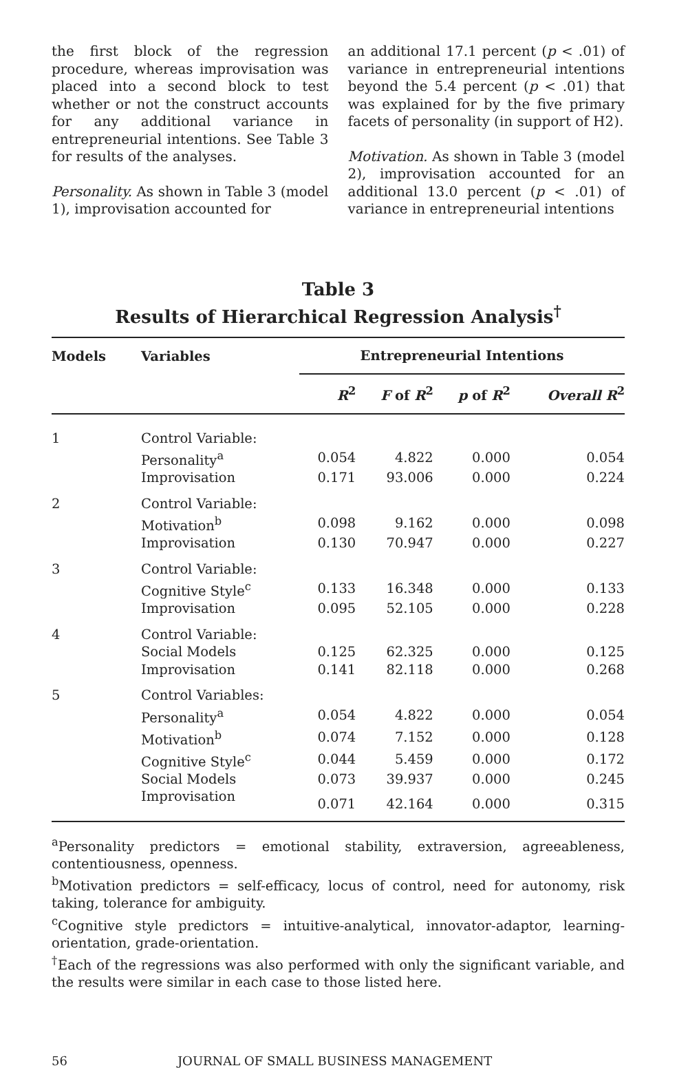the first block of the regression procedure, whereas improvisation was placed into a second block to test whether or not the construct accounts for any additional variance in entrepreneurial intentions. See Table 3 for results of the analyses.
Personality. As shown in Table 3 (model 1), improvisation accounted for
an additional 17.1 percent (p < .01) of variance in entrepreneurial intentions beyond the 5.4 percent (p < .01) that was explained for by the five primary facets of personality (in support of H2).
Motivation. As shown in Table 3 (model 2), improvisation accounted for an additional 13.0 percent (p < .01) of variance in entrepreneurial intentions
Table 3
Results of Hierarchical Regression Analysis<sup>†</sup>
| Models | Variables | Entrepreneurial Intentions | | | |
| --- | --- | --- | --- | --- | --- |
| | | R<sup>2</sup> | F of R<sup>2</sup> | p of R<sup>2</sup> | Overall R<sup>2</sup> |
| 1 | Control Variable: | | | | |
| | Personality<sup>a</sup> | 0.054 | 4.822 | 0.000 | 0.054 |
| | Improvisation | 0.171 | 93.006 | 0.000 | 0.224 |
| 2 | Control Variable: | | | | |
| | Motivation<sup>b</sup> | 0.098 | 9.162 | 0.000 | 0.098 |
| | Improvisation | 0.130 | 70.947 | 0.000 | 0.227 |
| 3 | Control Variable: | | | | |
| | Cognitive Style<sup>c</sup> | 0.133 | 16.348 | 0.000 | 0.133 |
| | Improvisation | 0.095 | 52.105 | 0.000 | 0.228 |
| 4 | Control Variable: | | | | |
| | Social Models | 0.125 | 62.325 | 0.000 | 0.125 |
| | Improvisation | 0.141 | 82.118 | 0.000 | 0.268 |
| 5 | Control Variables: | | | | |
| | Personality<sup>a</sup> | 0.054 | 4.822 | 0.000 | 0.054 |
| | Motivation<sup>b</sup> | 0.074 | 7.152 | 0.000 | 0.128 |
| | Cognitive Style<sup>c</sup> | 0.044 | 5.459 | 0.000 | 0.172 |
| | Social Models | 0.073 | 39.937 | 0.000 | 0.245 |
| | Improvisation | 0.071 | 42.164 | 0.000 | 0.315 |
<sup>a</sup> Personality predictors = emotional stability, extraversion, agreeableness, contentiousness, openness.
<sup>b</sup> Motivation predictors = self-efficacy, locus of control, need for autonomy, risk taking, tolerance for ambiguity.
<sup>c</sup> Cognitive style predictors = intuitive-analytical, innovator-adaptor, learning-orientation, grade-orientation.
<sup>†</sup> Each of the regressions was also performed with only the significant variable, and the results were similar in each case to those listed here.
56 JOURNAL OF SMALL BUSINESS MANAGEMENT